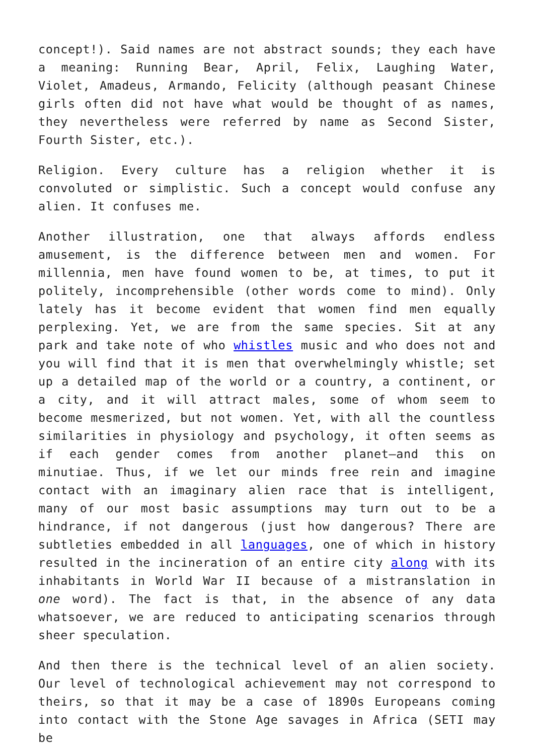concept!). Said names are not abstract sounds; they each have a meaning: Running Bear, April, Felix, Laughing Water, Violet, Amadeus, Armando, Felicity (although peasant Chinese girls often did not have what would be thought of as names, they nevertheless were referred by name as Second Sister, Fourth Sister, etc.).
Religion. Every culture has a religion whether it is convoluted or simplistic. Such a concept would confuse any alien. It confuses me.
Another illustration, one that always affords endless amusement, is the difference between men and women. For millennia, men have found women to be, at times, to put it politely, incomprehensible (other words come to mind). Only lately has it become evident that women find men equally perplexing. Yet, we are from the same species. Sit at any park and take note of who whistles music and who does not and you will find that it is men that overwhelmingly whistle; set up a detailed map of the world or a country, a continent, or a city, and it will attract males, some of whom seem to become mesmerized, but not women. Yet, with all the countless similarities in physiology and psychology, it often seems as if each gender comes from another planet—and this on minutiae. Thus, if we let our minds free rein and imagine contact with an imaginary alien race that is intelligent, many of our most basic assumptions may turn out to be a hindrance, if not dangerous (just how dangerous? There are subtleties embedded in all languages, one of which in history resulted in the incineration of an entire city along with its inhabitants in World War II because of a mistranslation in one word). The fact is that, in the absence of any data whatsoever, we are reduced to anticipating scenarios through sheer speculation.
And then there is the technical level of an alien society. Our level of technological achievement may not correspond to theirs, so that it may be a case of 1890s Europeans coming into contact with the Stone Age savages in Africa (SETI may be